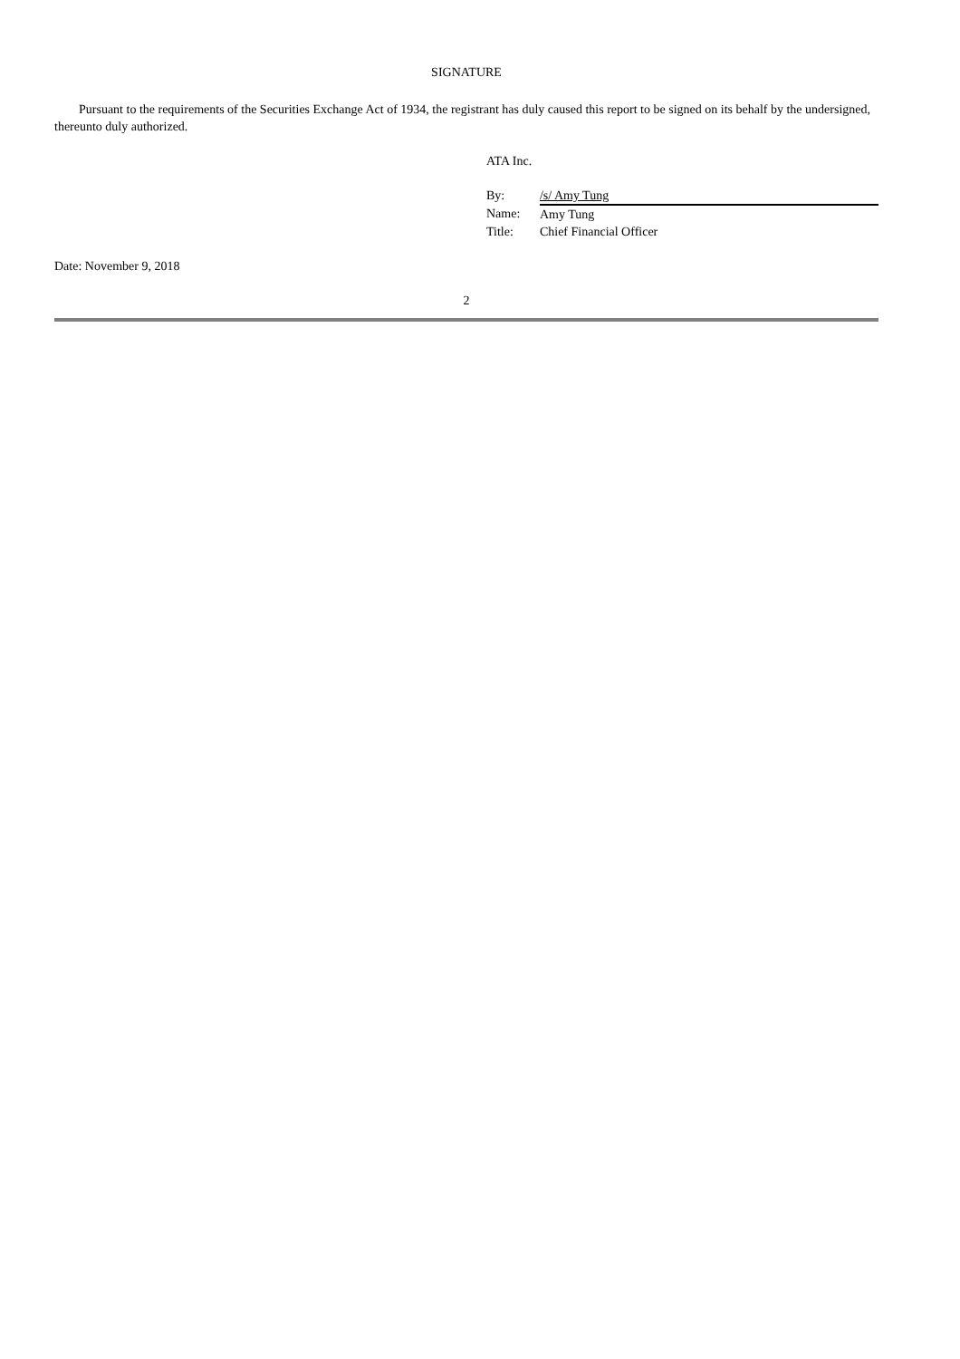SIGNATURE
Pursuant to the requirements of the Securities Exchange Act of 1934, the registrant has duly caused this report to be signed on its behalf by the undersigned, thereunto duly authorized.
ATA Inc.
| By: | /s/ Amy Tung |
| Name: | Amy Tung |
| Title: | Chief Financial Officer |
Date: November 9, 2018
2